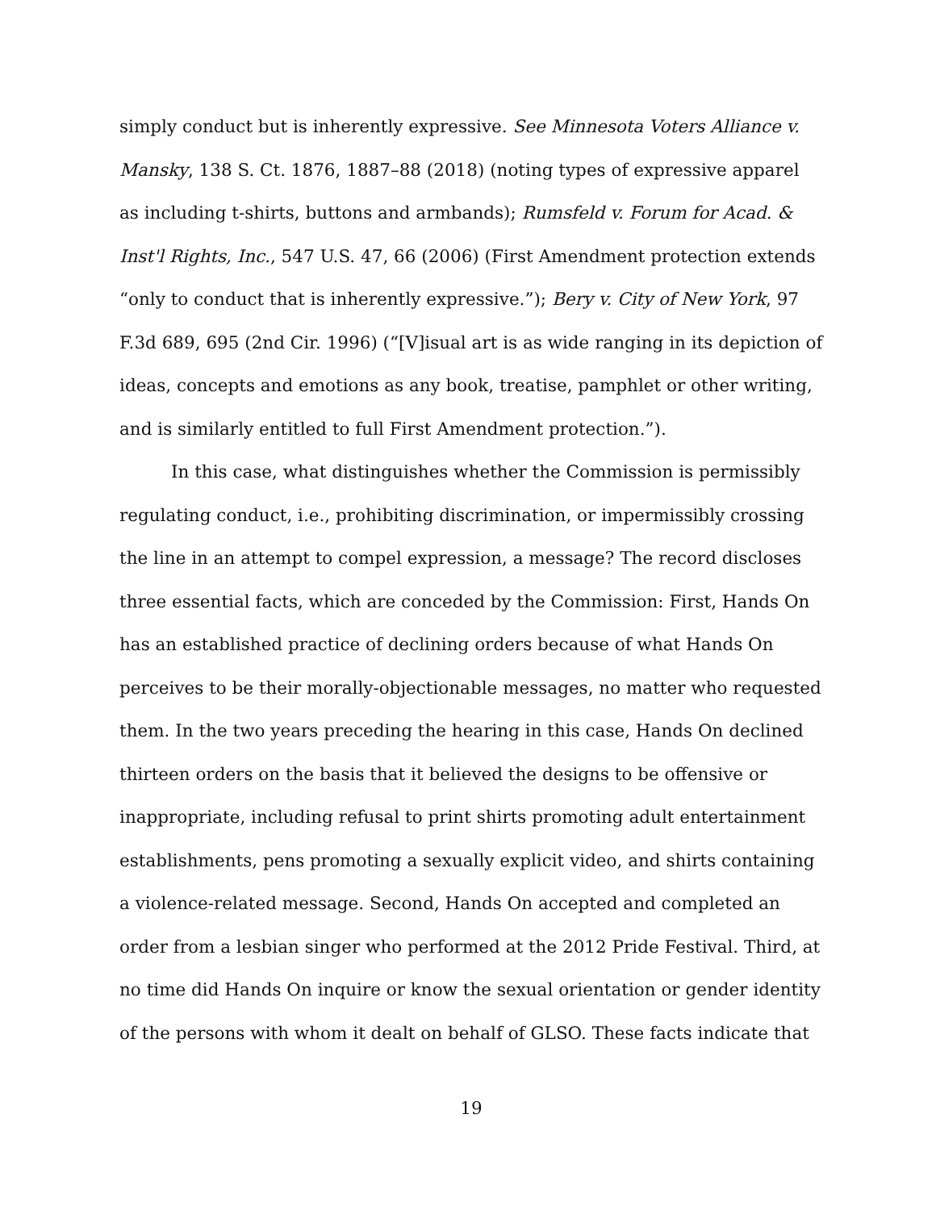simply conduct but is inherently expressive. See Minnesota Voters Alliance v. Mansky, 138 S. Ct. 1876, 1887–88 (2018) (noting types of expressive apparel as including t-shirts, buttons and armbands); Rumsfeld v. Forum for Acad. & Inst'l Rights, Inc., 547 U.S. 47, 66 (2006) (First Amendment protection extends “only to conduct that is inherently expressive.”); Bery v. City of New York, 97 F.3d 689, 695 (2nd Cir. 1996) (“[V]isual art is as wide ranging in its depiction of ideas, concepts and emotions as any book, treatise, pamphlet or other writing, and is similarly entitled to full First Amendment protection.”).
In this case, what distinguishes whether the Commission is permissibly regulating conduct, i.e., prohibiting discrimination, or impermissibly crossing the line in an attempt to compel expression, a message? The record discloses three essential facts, which are conceded by the Commission: First, Hands On has an established practice of declining orders because of what Hands On perceives to be their morally-objectionable messages, no matter who requested them. In the two years preceding the hearing in this case, Hands On declined thirteen orders on the basis that it believed the designs to be offensive or inappropriate, including refusal to print shirts promoting adult entertainment establishments, pens promoting a sexually explicit video, and shirts containing a violence-related message. Second, Hands On accepted and completed an order from a lesbian singer who performed at the 2012 Pride Festival. Third, at no time did Hands On inquire or know the sexual orientation or gender identity of the persons with whom it dealt on behalf of GLSO. These facts indicate that
19